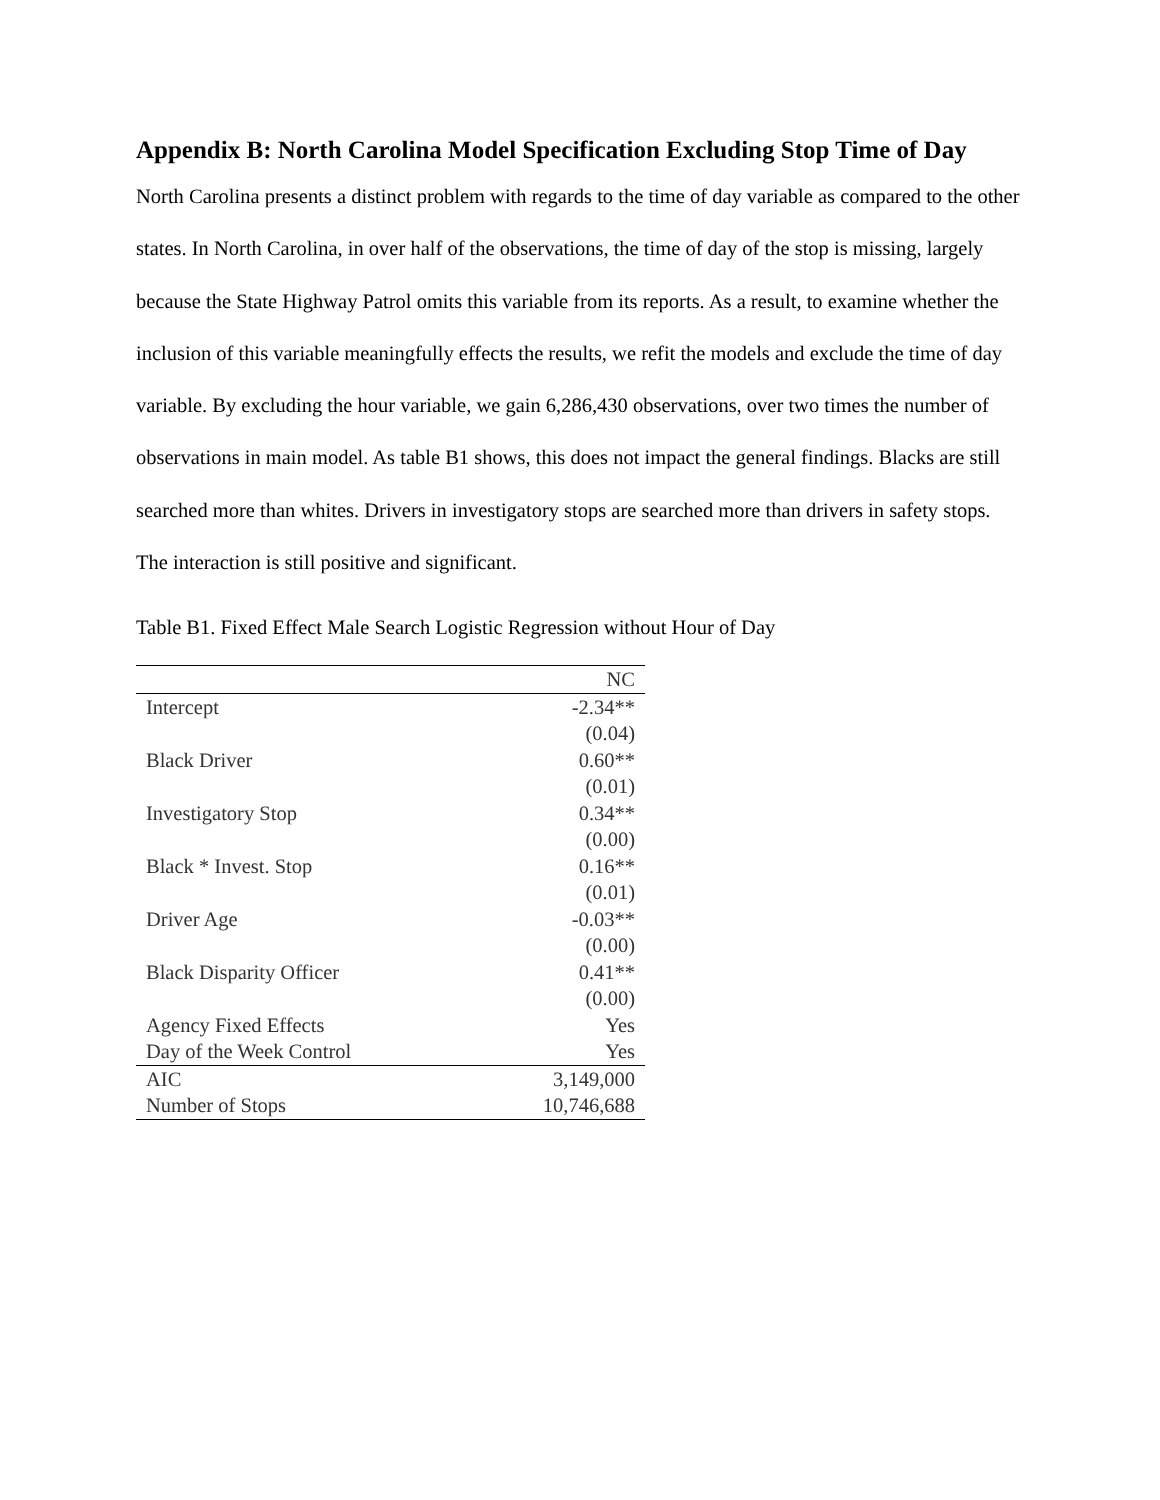Appendix B: North Carolina Model Specification Excluding Stop Time of Day
North Carolina presents a distinct problem with regards to the time of day variable as compared to the other states. In North Carolina, in over half of the observations, the time of day of the stop is missing, largely because the State Highway Patrol omits this variable from its reports. As a result, to examine whether the inclusion of this variable meaningfully effects the results, we refit the models and exclude the time of day variable. By excluding the hour variable, we gain 6,286,430 observations, over two times the number of observations in main model. As table B1 shows, this does not impact the general findings. Blacks are still searched more than whites. Drivers in investigatory stops are searched more than drivers in safety stops. The interaction is still positive and significant.
Table B1. Fixed Effect Male Search Logistic Regression without Hour of Day
| | NC |
| --- | --- |
| Intercept | -2.34** |
| | (0.04) |
| Black Driver | 0.60** |
| | (0.01) |
| Investigatory Stop | 0.34** |
| | (0.00) |
| Black * Invest. Stop | 0.16** |
| | (0.01) |
| Driver Age | -0.03** |
| | (0.00) |
| Black Disparity Officer | 0.41** |
| | (0.00) |
| Agency Fixed Effects | Yes |
| Day of the Week Control | Yes |
| AIC | 3,149,000 |
| Number of Stops | 10,746,688 |